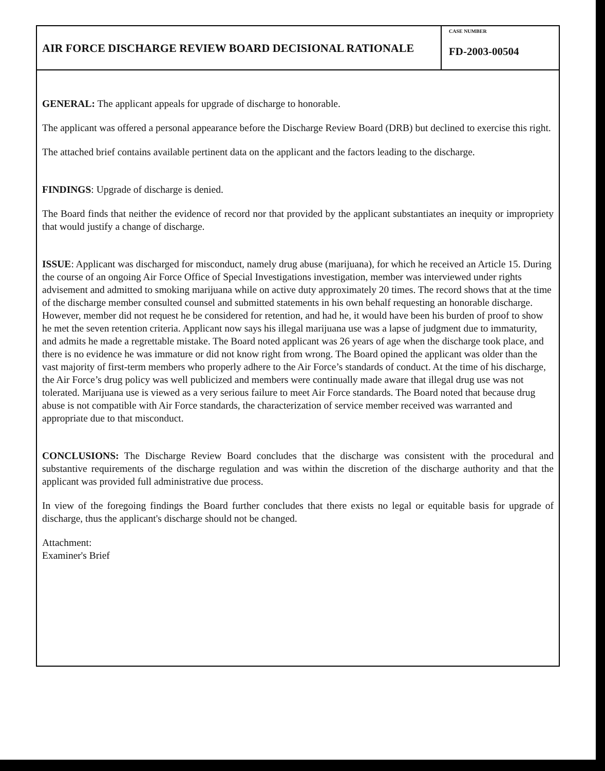AIR FORCE DISCHARGE REVIEW BOARD DECISIONAL RATIONALE
CASE NUMBER
FD-2003-00504
GENERAL: The applicant appeals for upgrade of discharge to honorable.
The applicant was offered a personal appearance before the Discharge Review Board (DRB) but declined to exercise this right.
The attached brief contains available pertinent data on the applicant and the factors leading to the discharge.
FINDINGS: Upgrade of discharge is denied.
The Board finds that neither the evidence of record nor that provided by the applicant substantiates an inequity or impropriety that would justify a change of discharge.
ISSUE: Applicant was discharged for misconduct, namely drug abuse (marijuana), for which he received an Article 15. During the course of an ongoing Air Force Office of Special Investigations investigation, member was interviewed under rights advisement and admitted to smoking marijuana while on active duty approximately 20 times. The record shows that at the time of the discharge member consulted counsel and submitted statements in his own behalf requesting an honorable discharge. However, member did not request he be considered for retention, and had he, it would have been his burden of proof to show he met the seven retention criteria. Applicant now says his illegal marijuana use was a lapse of judgment due to immaturity, and admits he made a regrettable mistake. The Board noted applicant was 26 years of age when the discharge took place, and there is no evidence he was immature or did not know right from wrong. The Board opined the applicant was older than the vast majority of first-term members who properly adhere to the Air Force’s standards of conduct. At the time of his discharge, the Air Force’s drug policy was well publicized and members were continually made aware that illegal drug use was not tolerated. Marijuana use is viewed as a very serious failure to meet Air Force standards. The Board noted that because drug abuse is not compatible with Air Force standards, the characterization of service member received was warranted and appropriate due to that misconduct.
CONCLUSIONS: The Discharge Review Board concludes that the discharge was consistent with the procedural and substantive requirements of the discharge regulation and was within the discretion of the discharge authority and that the applicant was provided full administrative due process.
In view of the foregoing findings the Board further concludes that there exists no legal or equitable basis for upgrade of discharge, thus the applicant's discharge should not be changed.
Attachment:
Examiner's Brief